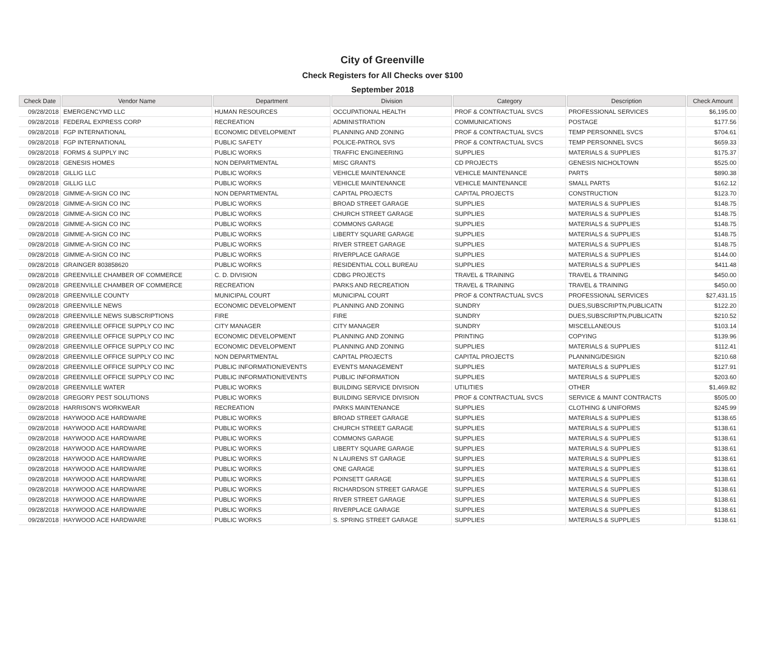City of Greenville
Check Registers for All Checks over $100
September 2018
| Check Date | Vendor Name | Department | Division | Category | Description | Check Amount |
| --- | --- | --- | --- | --- | --- | --- |
| 09/28/2018 | EMERGENCYMD LLC | HUMAN RESOURCES | OCCUPATIONAL HEALTH | PROF & CONTRACTUAL SVCS | PROFESSIONAL SERVICES | $6,195.00 |
| 09/28/2018 | FEDERAL EXPRESS CORP | RECREATION | ADMINISTRATION | COMMUNICATIONS | POSTAGE | $177.56 |
| 09/28/2018 | FGP INTERNATIONAL | ECONOMIC DEVELOPMENT | PLANNING AND ZONING | PROF & CONTRACTUAL SVCS | TEMP PERSONNEL SVCS | $704.61 |
| 09/28/2018 | FGP INTERNATIONAL | PUBLIC SAFETY | POLICE-PATROL SVS | PROF & CONTRACTUAL SVCS | TEMP PERSONNEL SVCS | $659.33 |
| 09/28/2018 | FORMS & SUPPLY INC | PUBLIC WORKS | TRAFFIC ENGINEERING | SUPPLIES | MATERIALS & SUPPLIES | $175.37 |
| 09/28/2018 | GENESIS HOMES | NON DEPARTMENTAL | MISC GRANTS | CD PROJECTS | GENESIS NICHOLTOWN | $525.00 |
| 09/28/2018 | GILLIG LLC | PUBLIC WORKS | VEHICLE MAINTENANCE | VEHICLE MAINTENANCE | PARTS | $890.38 |
| 09/28/2018 | GILLIG LLC | PUBLIC WORKS | VEHICLE MAINTENANCE | VEHICLE MAINTENANCE | SMALL PARTS | $162.12 |
| 09/28/2018 | GIMME-A-SIGN CO INC | NON DEPARTMENTAL | CAPITAL PROJECTS | CAPITAL PROJECTS | CONSTRUCTION | $123.70 |
| 09/28/2018 | GIMME-A-SIGN CO INC | PUBLIC WORKS | BROAD STREET GARAGE | SUPPLIES | MATERIALS & SUPPLIES | $148.75 |
| 09/28/2018 | GIMME-A-SIGN CO INC | PUBLIC WORKS | CHURCH STREET GARAGE | SUPPLIES | MATERIALS & SUPPLIES | $148.75 |
| 09/28/2018 | GIMME-A-SIGN CO INC | PUBLIC WORKS | COMMONS GARAGE | SUPPLIES | MATERIALS & SUPPLIES | $148.75 |
| 09/28/2018 | GIMME-A-SIGN CO INC | PUBLIC WORKS | LIBERTY SQUARE GARAGE | SUPPLIES | MATERIALS & SUPPLIES | $148.75 |
| 09/28/2018 | GIMME-A-SIGN CO INC | PUBLIC WORKS | RIVER STREET GARAGE | SUPPLIES | MATERIALS & SUPPLIES | $148.75 |
| 09/28/2018 | GIMME-A-SIGN CO INC | PUBLIC WORKS | RIVERPLACE GARAGE | SUPPLIES | MATERIALS & SUPPLIES | $144.00 |
| 09/28/2018 | GRAINGER 803858620 | PUBLIC WORKS | RESIDENTIAL COLL BUREAU | SUPPLIES | MATERIALS & SUPPLIES | $411.48 |
| 09/28/2018 | GREENVILLE CHAMBER OF COMMERCE | C. D. DIVISION | CDBG PROJECTS | TRAVEL & TRAINING | TRAVEL & TRAINING | $450.00 |
| 09/28/2018 | GREENVILLE CHAMBER OF COMMERCE | RECREATION | PARKS AND RECREATION | TRAVEL & TRAINING | TRAVEL & TRAINING | $450.00 |
| 09/28/2018 | GREENVILLE COUNTY | MUNICIPAL COURT | MUNICIPAL COURT | PROF & CONTRACTUAL SVCS | PROFESSIONAL SERVICES | $27,431.15 |
| 09/28/2018 | GREENVILLE NEWS | ECONOMIC DEVELOPMENT | PLANNING AND ZONING | SUNDRY | DUES,SUBSCRIPTN,PUBLICATN | $122.20 |
| 09/28/2018 | GREENVILLE NEWS SUBSCRIPTIONS | FIRE | FIRE | SUNDRY | DUES,SUBSCRIPTN,PUBLICATN | $210.52 |
| 09/28/2018 | GREENVILLE OFFICE SUPPLY CO INC | CITY MANAGER | CITY MANAGER | SUNDRY | MISCELLANEOUS | $103.14 |
| 09/28/2018 | GREENVILLE OFFICE SUPPLY CO INC | ECONOMIC DEVELOPMENT | PLANNING AND ZONING | PRINTING | COPYING | $139.96 |
| 09/28/2018 | GREENVILLE OFFICE SUPPLY CO INC | ECONOMIC DEVELOPMENT | PLANNING AND ZONING | SUPPLIES | MATERIALS & SUPPLIES | $112.41 |
| 09/28/2018 | GREENVILLE OFFICE SUPPLY CO INC | NON DEPARTMENTAL | CAPITAL PROJECTS | CAPITAL PROJECTS | PLANNING/DESIGN | $210.68 |
| 09/28/2018 | GREENVILLE OFFICE SUPPLY CO INC | PUBLIC INFORMATION/EVENTS | EVENTS MANAGEMENT | SUPPLIES | MATERIALS & SUPPLIES | $127.91 |
| 09/28/2018 | GREENVILLE OFFICE SUPPLY CO INC | PUBLIC INFORMATION/EVENTS | PUBLIC INFORMATION | SUPPLIES | MATERIALS & SUPPLIES | $203.60 |
| 09/28/2018 | GREENVILLE WATER | PUBLIC WORKS | BUILDING SERVICE DIVISION | UTILITIES | OTHER | $1,469.82 |
| 09/28/2018 | GREGORY PEST SOLUTIONS | PUBLIC WORKS | BUILDING SERVICE DIVISION | PROF & CONTRACTUAL SVCS | SERVICE & MAINT CONTRACTS | $505.00 |
| 09/28/2018 | HARRISON'S WORKWEAR | RECREATION | PARKS MAINTENANCE | SUPPLIES | CLOTHING & UNIFORMS | $245.99 |
| 09/28/2018 | HAYWOOD ACE HARDWARE | PUBLIC WORKS | BROAD STREET GARAGE | SUPPLIES | MATERIALS & SUPPLIES | $138.65 |
| 09/28/2018 | HAYWOOD ACE HARDWARE | PUBLIC WORKS | CHURCH STREET GARAGE | SUPPLIES | MATERIALS & SUPPLIES | $138.61 |
| 09/28/2018 | HAYWOOD ACE HARDWARE | PUBLIC WORKS | COMMONS GARAGE | SUPPLIES | MATERIALS & SUPPLIES | $138.61 |
| 09/28/2018 | HAYWOOD ACE HARDWARE | PUBLIC WORKS | LIBERTY SQUARE GARAGE | SUPPLIES | MATERIALS & SUPPLIES | $138.61 |
| 09/28/2018 | HAYWOOD ACE HARDWARE | PUBLIC WORKS | N LAURENS ST GARAGE | SUPPLIES | MATERIALS & SUPPLIES | $138.61 |
| 09/28/2018 | HAYWOOD ACE HARDWARE | PUBLIC WORKS | ONE GARAGE | SUPPLIES | MATERIALS & SUPPLIES | $138.61 |
| 09/28/2018 | HAYWOOD ACE HARDWARE | PUBLIC WORKS | POINSETT GARAGE | SUPPLIES | MATERIALS & SUPPLIES | $138.61 |
| 09/28/2018 | HAYWOOD ACE HARDWARE | PUBLIC WORKS | RICHARDSON STREET GARAGE | SUPPLIES | MATERIALS & SUPPLIES | $138.61 |
| 09/28/2018 | HAYWOOD ACE HARDWARE | PUBLIC WORKS | RIVER STREET GARAGE | SUPPLIES | MATERIALS & SUPPLIES | $138.61 |
| 09/28/2018 | HAYWOOD ACE HARDWARE | PUBLIC WORKS | RIVERPLACE GARAGE | SUPPLIES | MATERIALS & SUPPLIES | $138.61 |
| 09/28/2018 | HAYWOOD ACE HARDWARE | PUBLIC WORKS | S. SPRING STREET GARAGE | SUPPLIES | MATERIALS & SUPPLIES | $138.61 |